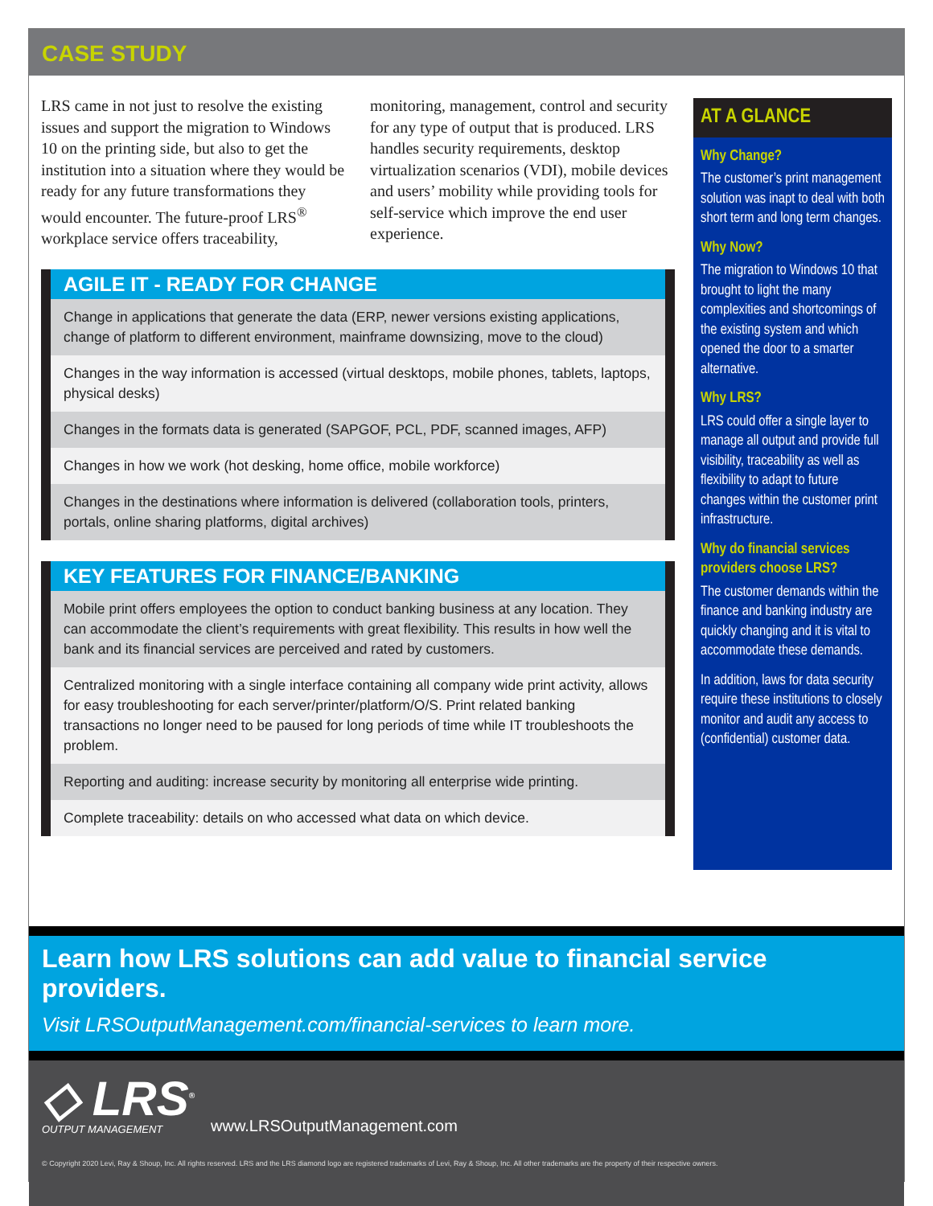CASE STUDY
LRS came in not just to resolve the existing issues and support the migration to Windows 10 on the printing side, but also to get the institution into a situation where they would be ready for any future transformations they would encounter. The future-proof LRS<sup>®</sup> workplace service offers traceability, monitoring, management, control and security for any type of output that is produced. LRS handles security requirements, desktop virtualization scenarios (VDI), mobile devices and users’ mobility while providing tools for self-service which improve the end user experience.
AGILE IT - READY FOR CHANGE
Change in applications that generate the data (ERP, newer versions existing applications, change of platform to different environment, mainframe downsizing, move to the cloud)
Changes in the way information is accessed (virtual desktops, mobile phones, tablets, laptops, physical desks)
Changes in the formats data is generated (SAPGOF, PCL, PDF, scanned images, AFP)
Changes in how we work (hot desking, home office, mobile workforce)
Changes in the destinations where information is delivered (collaboration tools, printers, portals, online sharing platforms, digital archives)
KEY FEATURES FOR FINANCE/BANKING
Mobile print offers employees the option to conduct banking business at any location. They can accommodate the client’s requirements with great flexibility. This results in how well the bank and its financial services are perceived and rated by customers.
Centralized monitoring with a single interface containing all company wide print activity, allows for easy troubleshooting for each server/printer/platform/O/S. Print related banking transactions no longer need to be paused for long periods of time while IT troubleshoots the problem.
Reporting and auditing: increase security by monitoring all enterprise wide printing.
Complete traceability: details on who accessed what data on which device.
AT A GLANCE
Why Change?
The customer’s print management solution was inapt to deal with both short term and long term changes.
Why Now?
The migration to Windows 10 that brought to light the many complexities and shortcomings of the existing system and which opened the door to a smarter alternative.
Why LRS?
LRS could offer a single layer to manage all output and provide full visibility, traceability as well as flexibility to adapt to future changes within the customer print infrastructure.
Why do financial services providers choose LRS?
The customer demands within the finance and banking industry are quickly changing and it is vital to accommodate these demands.
In addition, laws for data security require these institutions to closely monitor and audit any access to (confidential) customer data.
Learn how LRS solutions can add value to financial service providers.
Visit LRSOutputManagement.com/financial-services to learn more.
◇ LRS<sup>®</sup>
OUTPUT MANAGEMENT
www.LRSOutputManagement.com
© Copyright 2020 Levi, Ray & Shoup, Inc. All rights reserved. LRS and the LRS diamond logo are registered trademarks of Levi, Ray & Shoup, Inc. All other trademarks are the property of their respective owners.